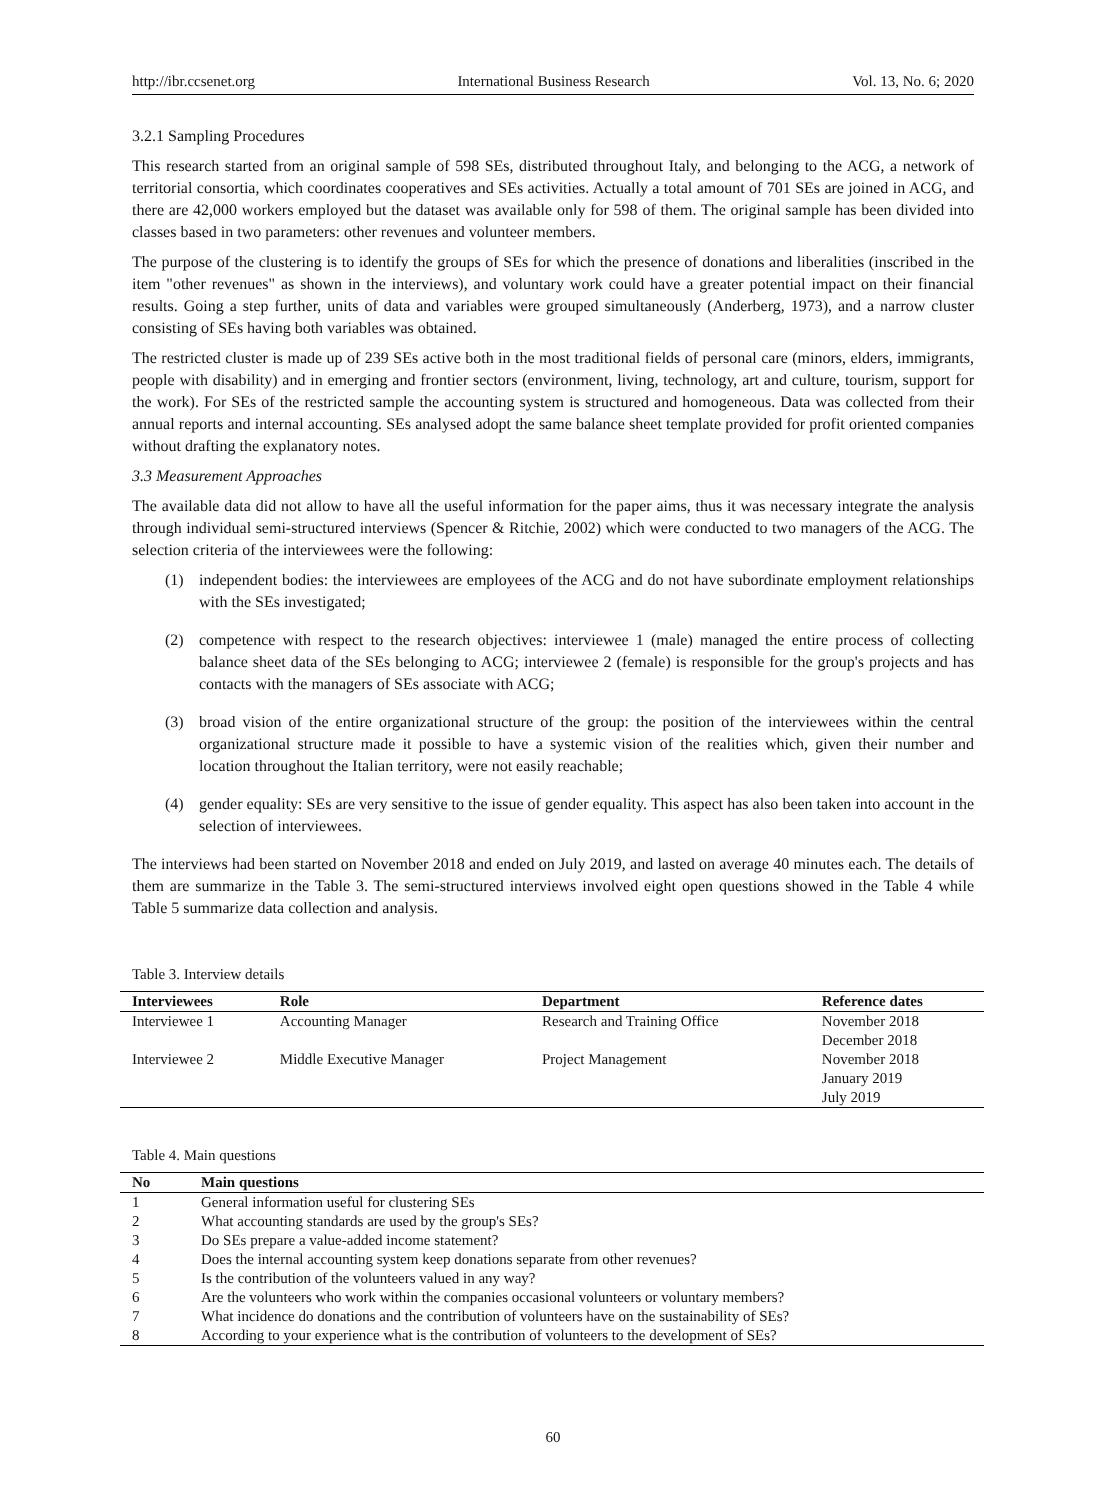http://ibr.ccsenet.org International Business Research Vol. 13, No. 6; 2020
3.2.1 Sampling Procedures
This research started from an original sample of 598 SEs, distributed throughout Italy, and belonging to the ACG, a network of territorial consortia, which coordinates cooperatives and SEs activities. Actually a total amount of 701 SEs are joined in ACG, and there are 42,000 workers employed but the dataset was available only for 598 of them. The original sample has been divided into classes based in two parameters: other revenues and volunteer members.
The purpose of the clustering is to identify the groups of SEs for which the presence of donations and liberalities (inscribed in the item "other revenues" as shown in the interviews), and voluntary work could have a greater potential impact on their financial results. Going a step further, units of data and variables were grouped simultaneously (Anderberg, 1973), and a narrow cluster consisting of SEs having both variables was obtained.
The restricted cluster is made up of 239 SEs active both in the most traditional fields of personal care (minors, elders, immigrants, people with disability) and in emerging and frontier sectors (environment, living, technology, art and culture, tourism, support for the work). For SEs of the restricted sample the accounting system is structured and homogeneous. Data was collected from their annual reports and internal accounting. SEs analysed adopt the same balance sheet template provided for profit oriented companies without drafting the explanatory notes.
3.3 Measurement Approaches
The available data did not allow to have all the useful information for the paper aims, thus it was necessary integrate the analysis through individual semi-structured interviews (Spencer & Ritchie, 2002) which were conducted to two managers of the ACG. The selection criteria of the interviewees were the following:
(1) independent bodies: the interviewees are employees of the ACG and do not have subordinate employment relationships with the SEs investigated;
(2) competence with respect to the research objectives: interviewee 1 (male) managed the entire process of collecting balance sheet data of the SEs belonging to ACG; interviewee 2 (female) is responsible for the group's projects and has contacts with the managers of SEs associate with ACG;
(3) broad vision of the entire organizational structure of the group: the position of the interviewees within the central organizational structure made it possible to have a systemic vision of the realities which, given their number and location throughout the Italian territory, were not easily reachable;
(4) gender equality: SEs are very sensitive to the issue of gender equality. This aspect has also been taken into account in the selection of interviewees.
The interviews had been started on November 2018 and ended on July 2019, and lasted on average 40 minutes each. The details of them are summarize in the Table 3. The semi-structured interviews involved eight open questions showed in the Table 4 while Table 5 summarize data collection and analysis.
Table 3. Interview details
| Interviewees | Role | Department | Reference dates |
| --- | --- | --- | --- |
| Interviewee 1 | Accounting Manager | Research and Training Office | November 2018 December 2018 |
| Interviewee 2 | Middle Executive Manager | Project Management | November 2018 January 2019 July 2019 |
Table 4. Main questions
| No | Main questions |
| --- | --- |
| 1 | General information useful for clustering SEs |
| 2 | What accounting standards are used by the group's SEs? |
| 3 | Do SEs prepare a value-added income statement? |
| 4 | Does the internal accounting system keep donations separate from other revenues? |
| 5 | Is the contribution of the volunteers valued in any way? |
| 6 | Are the volunteers who work within the companies occasional volunteers or voluntary members? |
| 7 | What incidence do donations and the contribution of volunteers have on the sustainability of SEs? |
| 8 | According to your experience what is the contribution of volunteers to the development of SEs? |
60